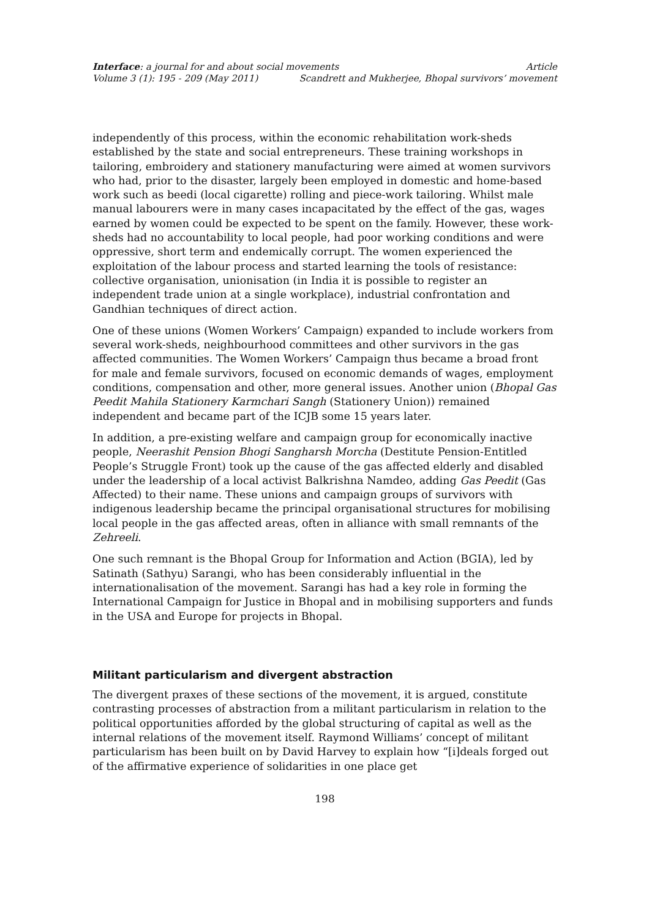Interface: a journal for and about social movements
Article
Volume 3 (1): 195 - 209 (May 2011)
Scandrett and Mukherjee, Bhopal survivors’ movement
independently of this process, within the economic rehabilitation work-sheds established by the state and social entrepreneurs. These training workshops in tailoring, embroidery and stationery manufacturing were aimed at women survivors who had, prior to the disaster, largely been employed in domestic and home-based work such as beedi (local cigarette) rolling and piece-work tailoring. Whilst male manual labourers were in many cases incapacitated by the effect of the gas, wages earned by women could be expected to be spent on the family. However, these work-sheds had no accountability to local people, had poor working conditions and were oppressive, short term and endemically corrupt. The women experienced the exploitation of the labour process and started learning the tools of resistance: collective organisation, unionisation (in India it is possible to register an independent trade union at a single workplace), industrial confrontation and Gandhian techniques of direct action.
One of these unions (Women Workers’ Campaign) expanded to include workers from several work-sheds, neighbourhood committees and other survivors in the gas affected communities. The Women Workers’ Campaign thus became a broad front for male and female survivors, focused on economic demands of wages, employment conditions, compensation and other, more general issues. Another union (Bhopal Gas Peedit Mahila Stationery Karmchari Sangh (Stationery Union)) remained independent and became part of the ICJB some 15 years later.
In addition, a pre-existing welfare and campaign group for economically inactive people, Neerashit Pension Bhogi Sangharsh Morcha (Destitute Pension-Entitled People’s Struggle Front) took up the cause of the gas affected elderly and disabled under the leadership of a local activist Balkrishna Namdeo, adding Gas Peedit (Gas Affected) to their name. These unions and campaign groups of survivors with indigenous leadership became the principal organisational structures for mobilising local people in the gas affected areas, often in alliance with small remnants of the Zehreeli.
One such remnant is the Bhopal Group for Information and Action (BGIA), led by Satinath (Sathyu) Sarangi, who has been considerably influential in the internationalisation of the movement. Sarangi has had a key role in forming the International Campaign for Justice in Bhopal and in mobilising supporters and funds in the USA and Europe for projects in Bhopal.
Militant particularism and divergent abstraction
The divergent praxes of these sections of the movement, it is argued, constitute contrasting processes of abstraction from a militant particularism in relation to the political opportunities afforded by the global structuring of capital as well as the internal relations of the movement itself. Raymond Williams’ concept of militant particularism has been built on by David Harvey to explain how “[i]deals forged out of the affirmative experience of solidarities in one place get
198